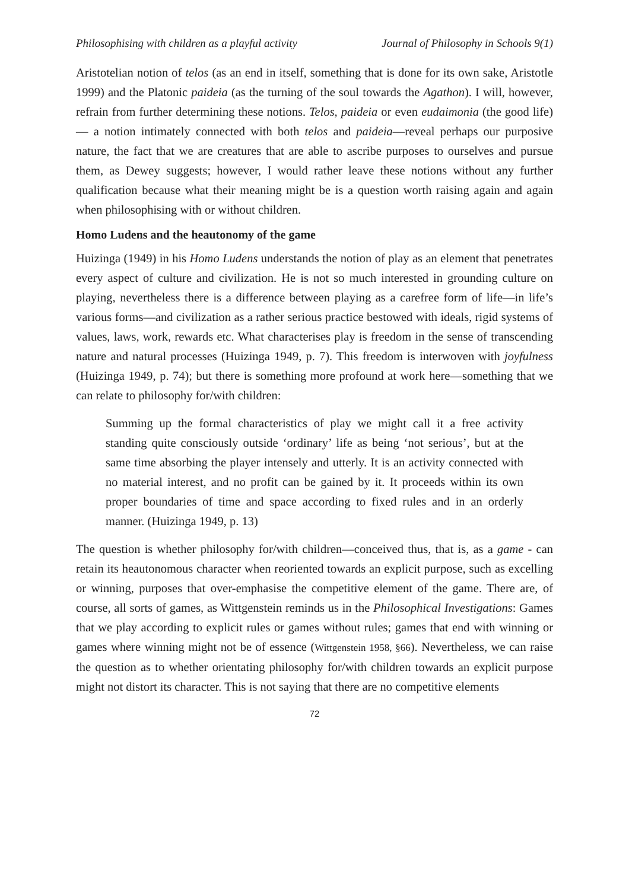Philosophising with children as a playful activity Journal of Philosophy in Schools 9(1)
Aristotelian notion of telos (as an end in itself, something that is done for its own sake, Aristotle 1999) and the Platonic paideia (as the turning of the soul towards the Agathon). I will, however, refrain from further determining these notions. Telos, paideia or even eudaimonia (the good life) — a notion intimately connected with both telos and paideia—reveal perhaps our purposive nature, the fact that we are creatures that are able to ascribe purposes to ourselves and pursue them, as Dewey suggests; however, I would rather leave these notions without any further qualification because what their meaning might be is a question worth raising again and again when philosophising with or without children.
Homo Ludens and the heautonomy of the game
Huizinga (1949) in his Homo Ludens understands the notion of play as an element that penetrates every aspect of culture and civilization. He is not so much interested in grounding culture on playing, nevertheless there is a difference between playing as a carefree form of life—in life’s various forms—and civilization as a rather serious practice bestowed with ideals, rigid systems of values, laws, work, rewards etc. What characterises play is freedom in the sense of transcending nature and natural processes (Huizinga 1949, p. 7). This freedom is interwoven with joyfulness (Huizinga 1949, p. 74); but there is something more profound at work here—something that we can relate to philosophy for/with children:
Summing up the formal characteristics of play we might call it a free activity standing quite consciously outside ‘ordinary’ life as being ‘not serious’, but at the same time absorbing the player intensely and utterly. It is an activity connected with no material interest, and no profit can be gained by it. It proceeds within its own proper boundaries of time and space according to fixed rules and in an orderly manner. (Huizinga 1949, p. 13)
The question is whether philosophy for/with children—conceived thus, that is, as a game - can retain its heautonomous character when reoriented towards an explicit purpose, such as excelling or winning, purposes that over-emphasise the competitive element of the game. There are, of course, all sorts of games, as Wittgenstein reminds us in the Philosophical Investigations: Games that we play according to explicit rules or games without rules; games that end with winning or games where winning might not be of essence (Wittgenstein 1958, §66). Nevertheless, we can raise the question as to whether orientating philosophy for/with children towards an explicit purpose might not distort its character. This is not saying that there are no competitive elements
72